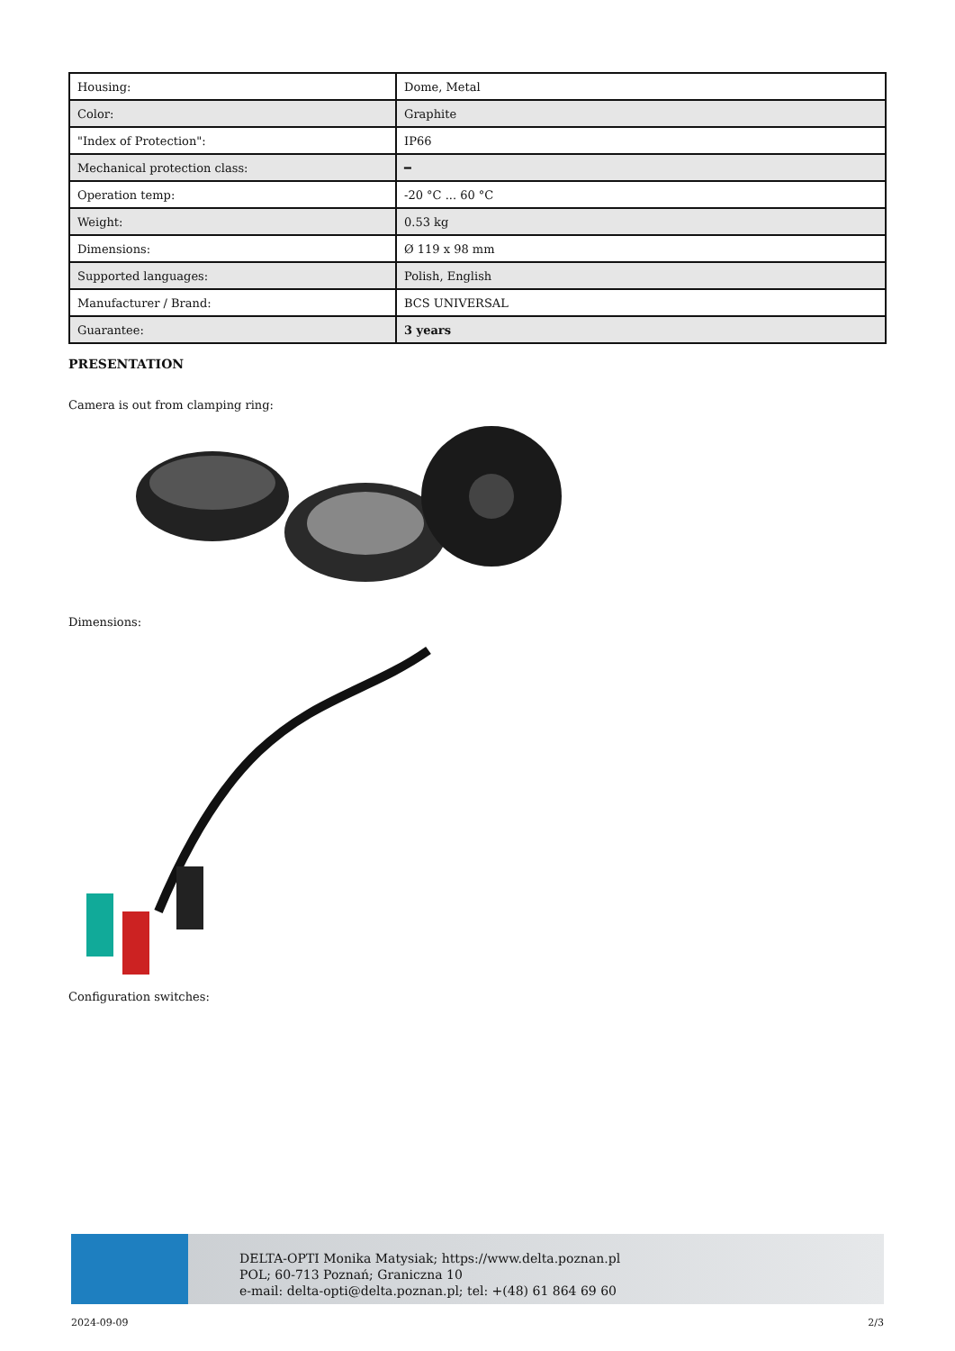| Housing: | Dome, Metal |
| Color: | Graphite |
| "Index of Protection": | IP66 |
| Mechanical protection class: | ━ |
| Operation temp: | -20 °C ... 60 °C |
| Weight: | 0.53 kg |
| Dimensions: | Ø 119 x 98 mm |
| Supported languages: | Polish, English |
| Manufacturer / Brand: | BCS UNIVERSAL |
| Guarantee: | 3 years |
PRESENTATION
Camera is out from clamping ring:
Dimensions:
Configuration switches:
DELTA-OPTI Monika Matysiak; https://www.delta.poznan.pl
POL; 60-713 Poznań; Graniczna 10
e-mail: delta-opti@delta.poznan.pl; tel: +(48) 61 864 69 60
2024-09-09 2/3